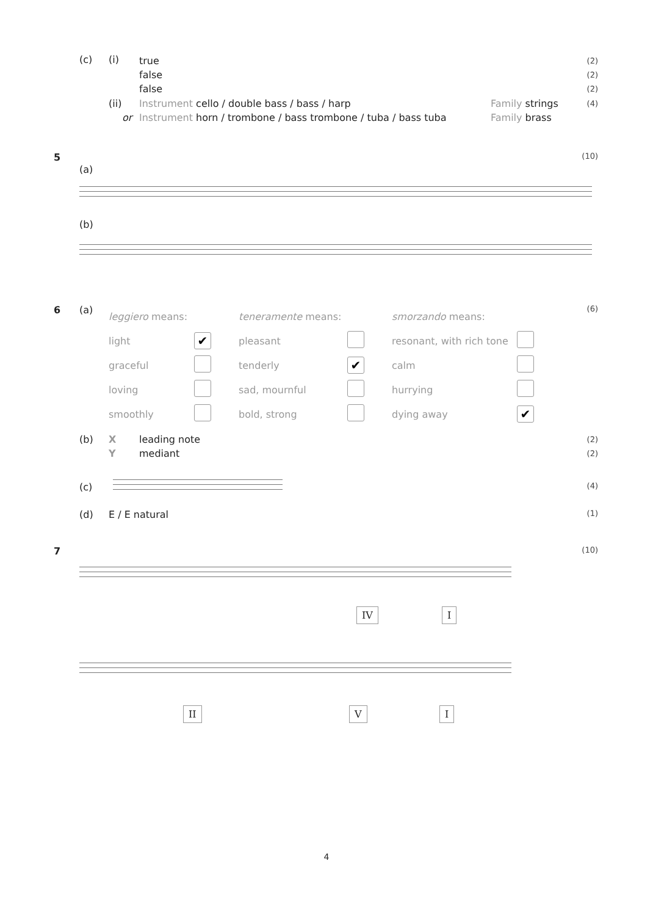(c) (i)
true
false
false
(2)
(2)
(2)
(ii)
or
Instrument cello / double bass / bass / harp
Instrument horn / trombone / bass trombone / tuba / bass tuba
Family strings
Family brass
(4) 5 (10)
(a)
(b)
6 (a) (6)
| leggiero means: | |
| light | ✔ |
| graceful | |
| loving | |
| smoothly | |
| teneramente means: | |
| pleasant | |
| tenderly | ✔ |
| sad, mournful | |
| bold, strong | |
| smorzando means: | |
| resonant, with rich tone | |
| calm | |
| hurrying | |
| dying away | ✔ |
(b)
X
Y
leading note
mediant
(2)
(2)
(c) (4)
(d) E / E natural (1) 7 (10)
IV I
II V I
4